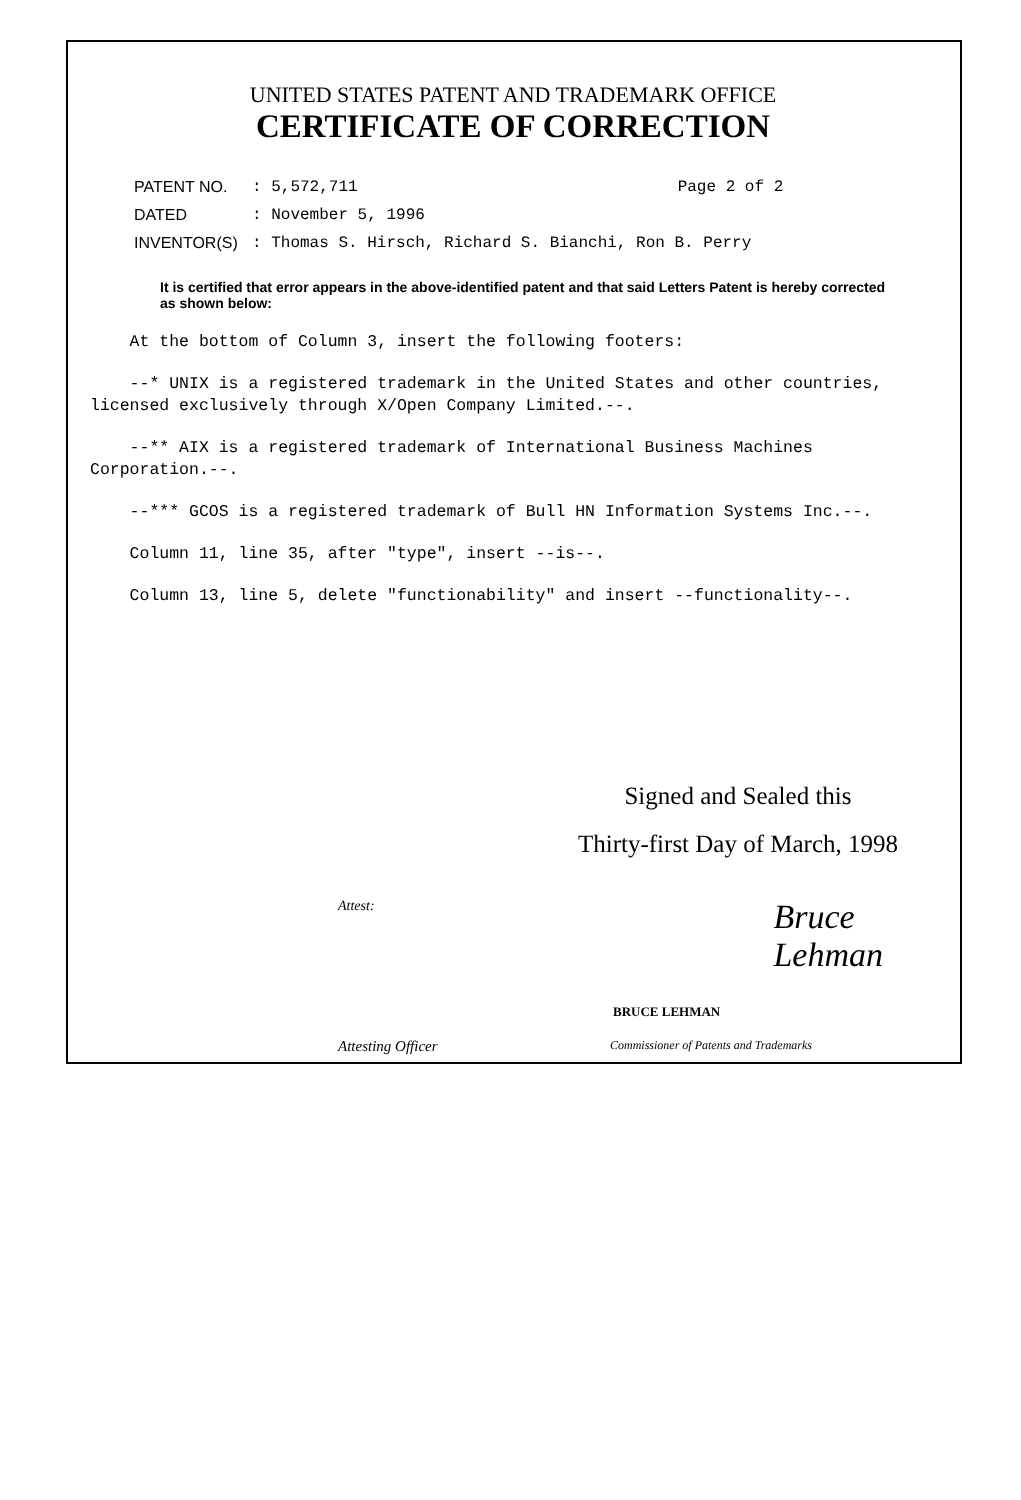UNITED STATES PATENT AND TRADEMARK OFFICE
CERTIFICATE OF CORRECTION
PATENT NO.: 5,572,711 Page 2 of 2
DATED: November 5, 1996
INVENTOR(S): Thomas S. Hirsch, Richard S. Bianchi, Ron B. Perry
It is certified that error appears in the above-identified patent and that said Letters Patent is hereby corrected as shown below:
At the bottom of Column 3, insert the following footers:
--* UNIX is a registered trademark in the United States and other countries, licensed exclusively through X/Open Company Limited.--.
--** AIX is a registered trademark of International Business Machines Corporation.--.
--*** GCOS is a registered trademark of Bull HN Information Systems Inc.--.
Column 11, line 35, after "type", insert --is--.
Column 13, line 5, delete "functionability" and insert --functionality--.
Signed and Sealed this
Thirty-first Day of March, 1998
Attest:
Bruce Lehman
BRUCE LEHMAN
Attesting Officer
Commissioner of Patents and Trademarks